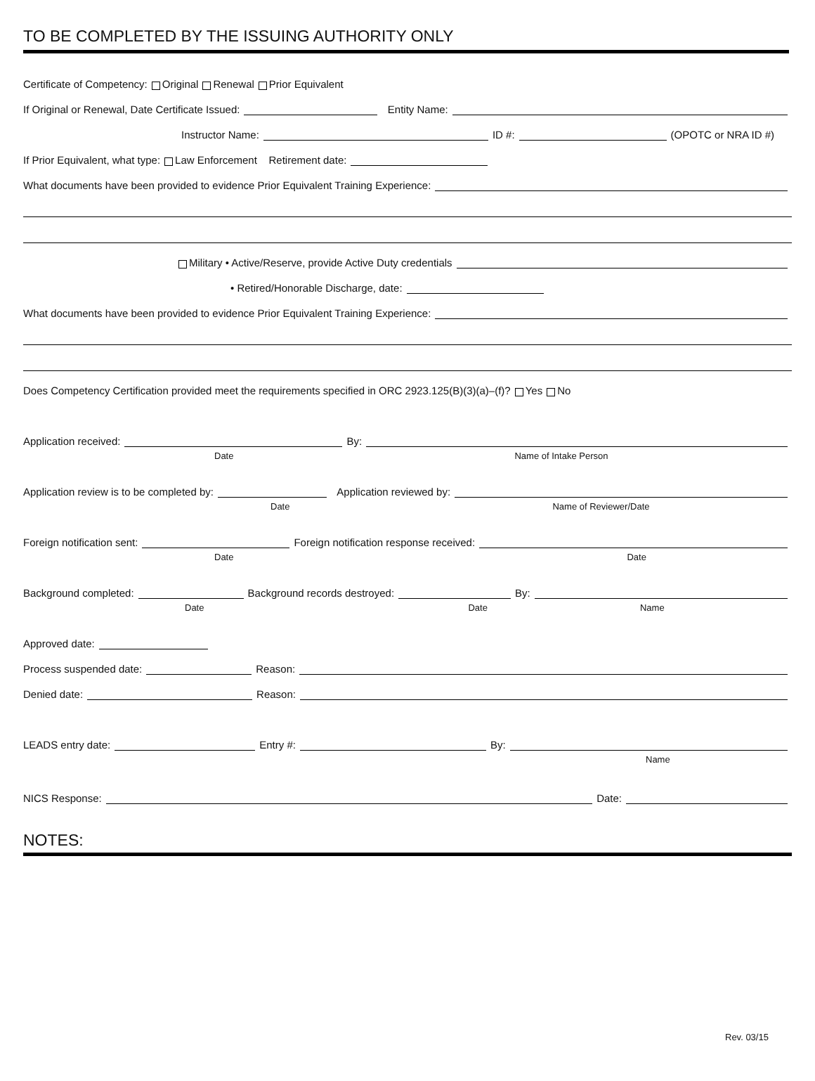TO BE COMPLETED BY THE ISSUING AUTHORITY ONLY
Certificate of Competency: Original Renewal Prior Equivalent
If Original or Renewal, Date Certificate Issued: Entity Name:
Instructor Name: ID #: (OPOTC or NRA ID #)
If Prior Equivalent, what type: Law Enforcement Retirement date:
What documents have been provided to evidence Prior Equivalent Training Experience:
Military • Active/Reserve, provide Active Duty credentials
• Retired/Honorable Discharge, date:
What documents have been provided to evidence Prior Equivalent Training Experience:
Does Competency Certification provided meet the requirements specified in ORC 2923.125(B)(3)(a)–(f)? Yes No
Application received: By:
Date Name of Intake Person
Application review is to be completed by: Application reviewed by:
Date Name of Reviewer/Date
Foreign notification sent: Foreign notification response received:
Date Date
Background completed: Background records destroyed: By:
Date Date Name
Approved date:
Process suspended date: Reason:
Denied date: Reason:
LEADS entry date: Entry #: By:
Name
NICS Response: Date:
NOTES:
Rev. 03/15